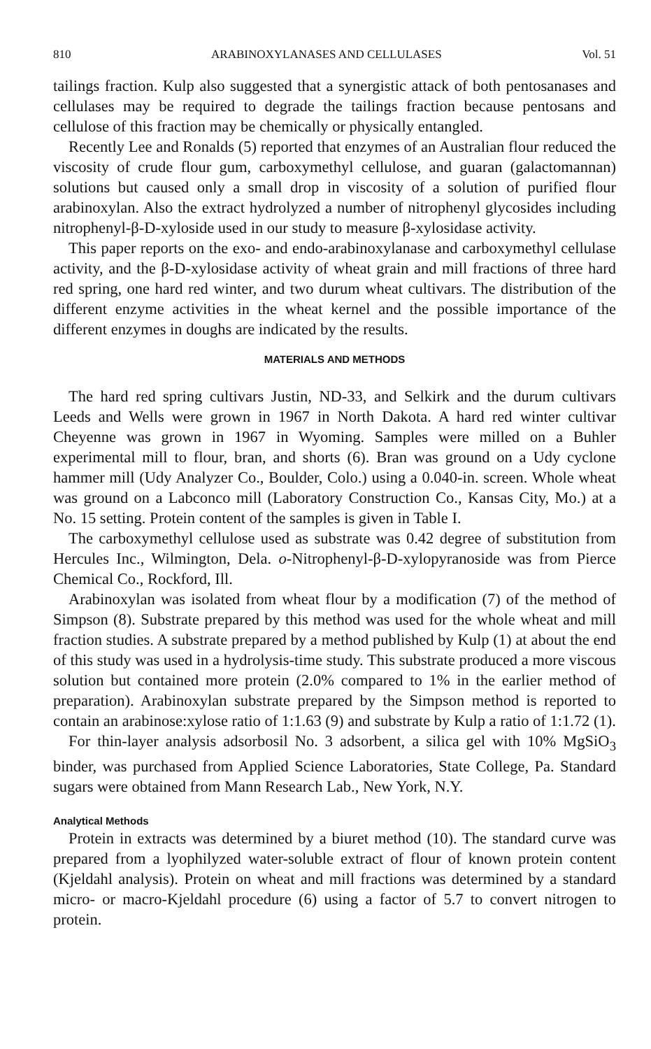810 ARABINOXYLANASES AND CELLULASES Vol. 51
tailings fraction. Kulp also suggested that a synergistic attack of both pentosanases and cellulases may be required to degrade the tailings fraction because pentosans and cellulose of this fraction may be chemically or physically entangled.
Recently Lee and Ronalds (5) reported that enzymes of an Australian flour reduced the viscosity of crude flour gum, carboxymethyl cellulose, and guaran (galactomannan) solutions but caused only a small drop in viscosity of a solution of purified flour arabinoxylan. Also the extract hydrolyzed a number of nitrophenyl glycosides including nitrophenyl-β-D-xyloside used in our study to measure β-xylosidase activity.
This paper reports on the exo- and endo-arabinoxylanase and carboxymethyl cellulase activity, and the β-D-xylosidase activity of wheat grain and mill fractions of three hard red spring, one hard red winter, and two durum wheat cultivars. The distribution of the different enzyme activities in the wheat kernel and the possible importance of the different enzymes in doughs are indicated by the results.
MATERIALS AND METHODS
The hard red spring cultivars Justin, ND-33, and Selkirk and the durum cultivars Leeds and Wells were grown in 1967 in North Dakota. A hard red winter cultivar Cheyenne was grown in 1967 in Wyoming. Samples were milled on a Buhler experimental mill to flour, bran, and shorts (6). Bran was ground on a Udy cyclone hammer mill (Udy Analyzer Co., Boulder, Colo.) using a 0.040-in. screen. Whole wheat was ground on a Labconco mill (Laboratory Construction Co., Kansas City, Mo.) at a No. 15 setting. Protein content of the samples is given in Table I.
The carboxymethyl cellulose used as substrate was 0.42 degree of substitution from Hercules Inc., Wilmington, Dela. o-Nitrophenyl-β-D-xylopyranoside was from Pierce Chemical Co., Rockford, Ill.
Arabinoxylan was isolated from wheat flour by a modification (7) of the method of Simpson (8). Substrate prepared by this method was used for the whole wheat and mill fraction studies. A substrate prepared by a method published by Kulp (1) at about the end of this study was used in a hydrolysis-time study. This substrate produced a more viscous solution but contained more protein (2.0% compared to 1% in the earlier method of preparation). Arabinoxylan substrate prepared by the Simpson method is reported to contain an arabinose:xylose ratio of 1:1.63 (9) and substrate by Kulp a ratio of 1:1.72 (1).
For thin-layer analysis adsorbosil No. 3 adsorbent, a silica gel with 10% MgSiO<sub>3</sub> binder, was purchased from Applied Science Laboratories, State College, Pa. Standard sugars were obtained from Mann Research Lab., New York, N.Y.
Analytical Methods
Protein in extracts was determined by a biuret method (10). The standard curve was prepared from a lyophilyzed water-soluble extract of flour of known protein content (Kjeldahl analysis). Protein on wheat and mill fractions was determined by a standard micro- or macro-Kjeldahl procedure (6) using a factor of 5.7 to convert nitrogen to protein.